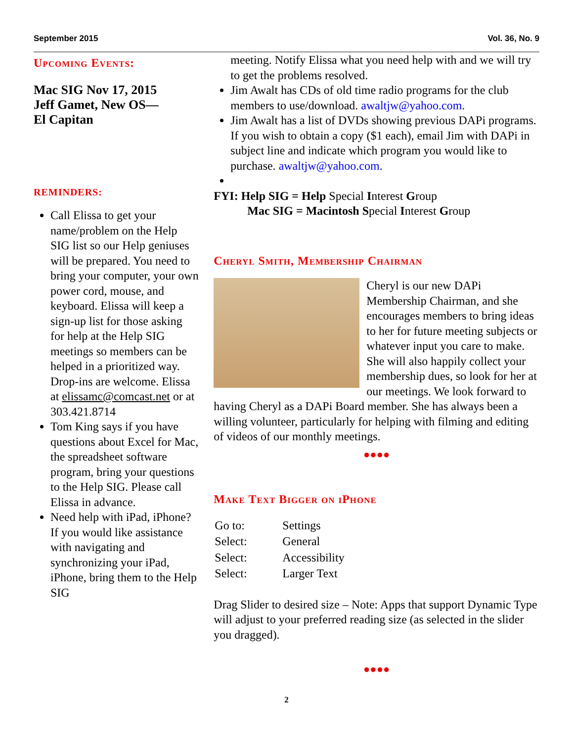September 2015 Vol. 36, No. 9
Upcoming Events:
Mac SIG Nov 17, 2015
Jeff Gamet, New OS—
El Capitan
REMINDERS:
Call Elissa to get your name/problem on the Help SIG list so our Help geniuses will be prepared. You need to bring your computer, your own power cord, mouse, and keyboard. Elissa will keep a sign-up list for those asking for help at the Help SIG meetings so members can be helped in a prioritized way. Drop-ins are welcome. Elissa at elissamc@comcast.net or at 303.421.8714
Tom King says if you have questions about Excel for Mac, the spreadsheet software program, bring your questions to the Help SIG. Please call Elissa in advance.
Need help with iPad, iPhone? If you would like assistance with navigating and synchronizing your iPad, iPhone, bring them to the Help SIG
meeting. Notify Elissa what you need help with and we will try to get the problems resolved.
Jim Awalt has CDs of old time radio programs for the club members to use/download. awaltjw@yahoo.com.
Jim Awalt has a list of DVDs showing previous DAPi programs. If you wish to obtain a copy ($1 each), email Jim with DAPi in subject line and indicate which program you would like to purchase. awaltjw@yahoo.com.
FYI: Help SIG = Help Special Interest Group
Mac SIG = Macintosh Special Interest Group
Cheryl Smith, Membership Chairman
Cheryl is our new DAPi Membership Chairman, and she encourages members to bring ideas to her for future meeting subjects or whatever input you care to make. She will also happily collect your membership dues, so look for her at our meetings. We look forward to having Cheryl as a DAPi Board member. She has always been a willing volunteer, particularly for helping with filming and editing of videos of our monthly meetings.
●●●●
Make Text Bigger on iPhone
| Go to: | Settings |
| Select: | General |
| Select: | Accessibility |
| Select: | Larger Text |
Drag Slider to desired size – Note: Apps that support Dynamic Type will adjust to your preferred reading size (as selected in the slider you dragged).
●●●●
2